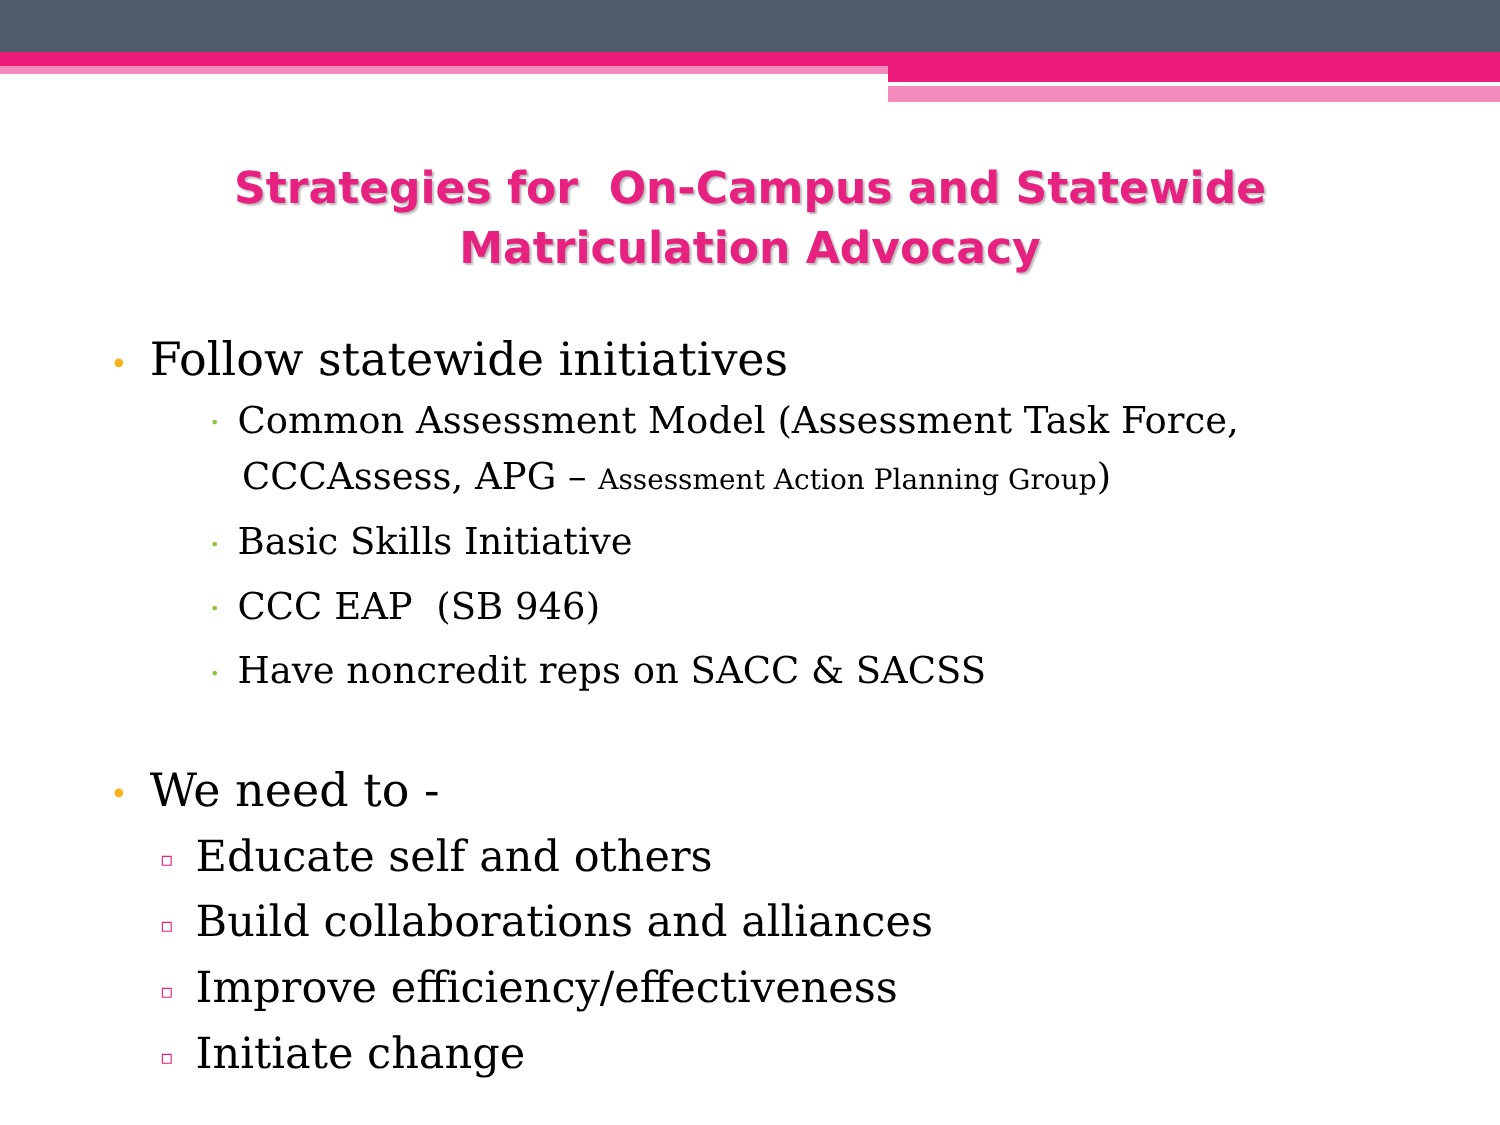Strategies for On-Campus and Statewide
Matriculation Advocacy
• Follow statewide initiatives
• Common Assessment Model (Assessment Task Force,
CCCAssess, APG – Assessment Action Planning Group)
• Basic Skills Initiative
• CCC EAP (SB 946)
• Have noncredit reps on SACC & SACSS
• We need to -
▫ Educate self and others
▫ Build collaborations and alliances
▫ Improve efficiency/effectiveness
▫ Initiate change